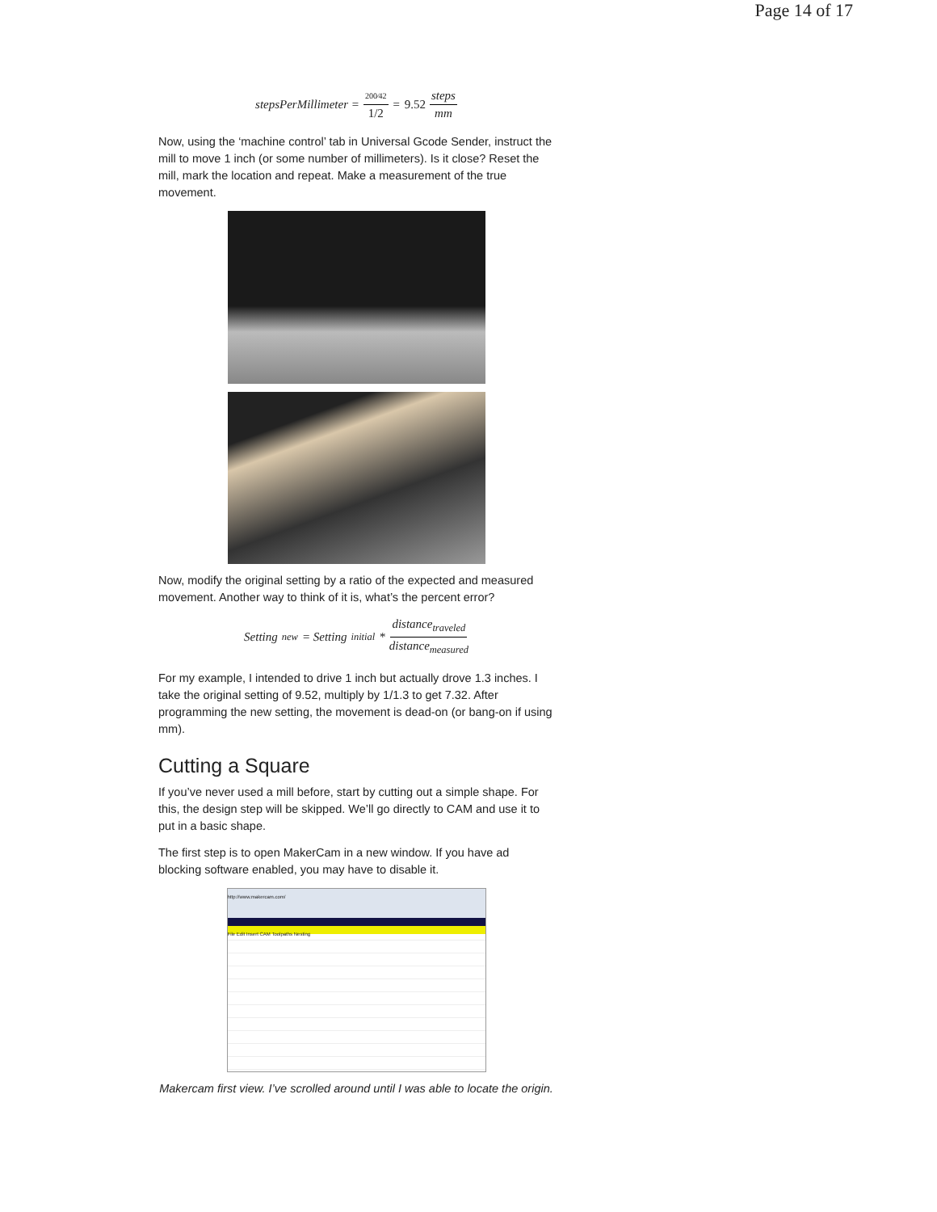Page 14 of 17
stepsPerMillimeter = 200⁄42 1/2 = 9.52 steps mm
Now, using the ‘machine control’ tab in Universal Gcode Sender, instruct the mill to move 1 inch (or some number of millimeters). Is it close? Reset the mill, mark the location and repeat. Make a measurement of the true movement.
Now, modify the original setting by a ratio of the expected and measured movement. Another way to think of it is, what’s the percent error?
Setting<sub>new</sub> = Setting<sub>initial</sub> * distance<sub>traveled</sub> distance<sub>measured</sub>
For my example, I intended to drive 1 inch but actually drove 1.3 inches. I take the original setting of 9.52, multiply by 1/1.3 to get 7.32. After programming the new setting, the movement is dead-on (or bang-on if using mm).
Cutting a Square
If you’ve never used a mill before, start by cutting out a simple shape. For this, the design step will be skipped. We’ll go directly to CAM and use it to put in a basic shape.
The first step is to open MakerCam in a new window. If you have ad blocking software enabled, you may have to disable it.
http://www.makercam.com/
File Edit Insert CAM Toolpaths Nesting
Makercam first view. I’ve scrolled around until I was able to locate the origin.